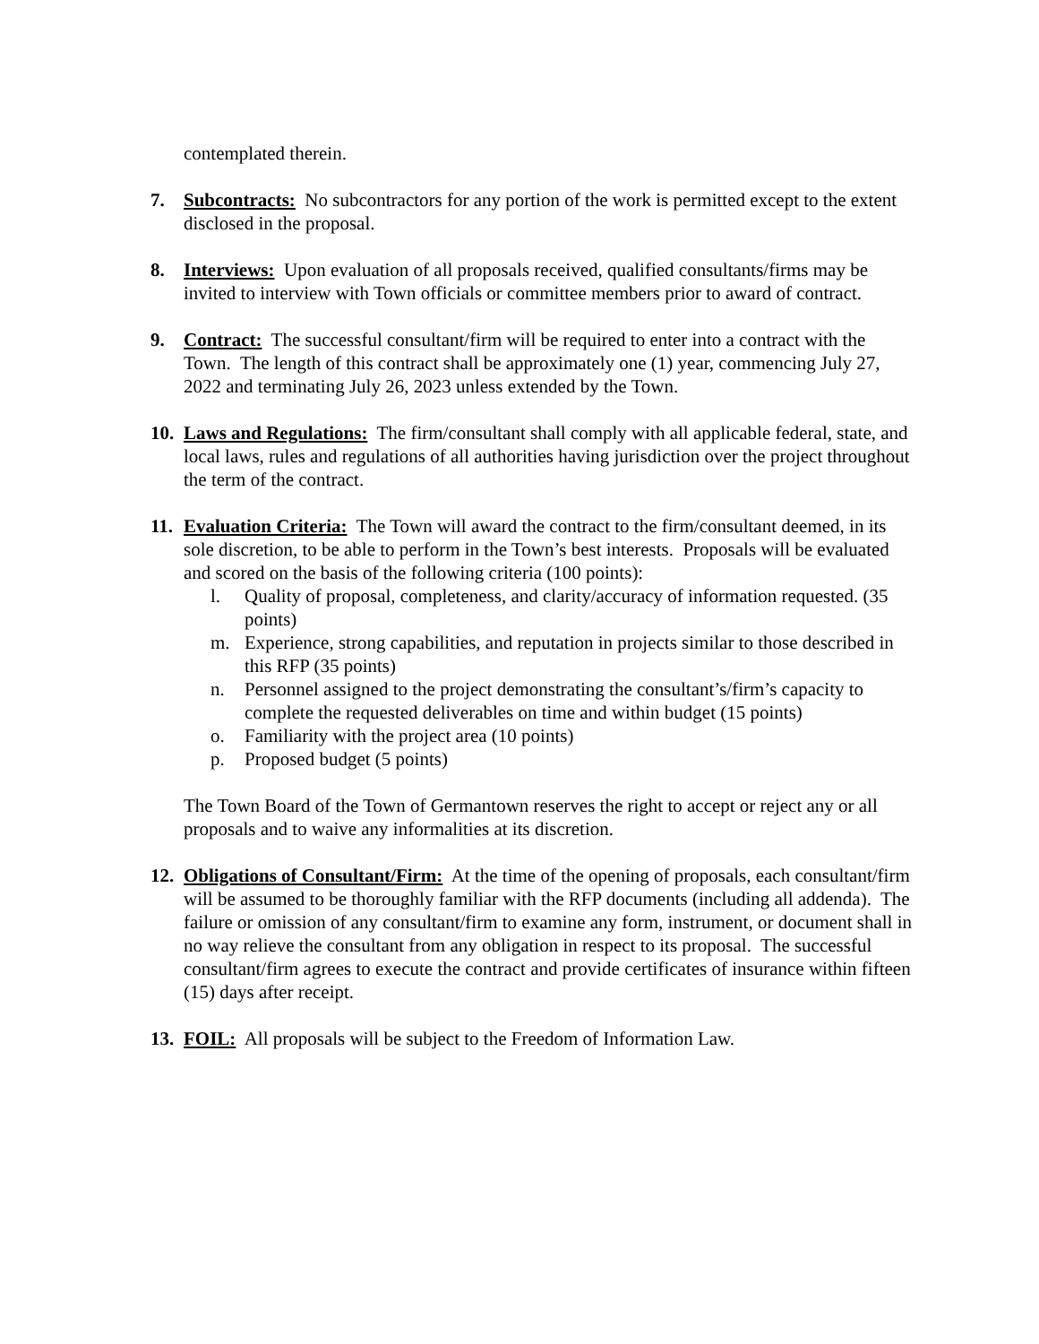contemplated therein.
7. Subcontracts: No subcontractors for any portion of the work is permitted except to the extent disclosed in the proposal.
8. Interviews: Upon evaluation of all proposals received, qualified consultants/firms may be invited to interview with Town officials or committee members prior to award of contract.
9. Contract: The successful consultant/firm will be required to enter into a contract with the Town. The length of this contract shall be approximately one (1) year, commencing July 27, 2022 and terminating July 26, 2023 unless extended by the Town.
10.
Laws and Regulations: The firm/consultant shall comply with all applicable federal, state, and local laws, rules and regulations of all authorities having jurisdiction over the project throughout the term of the contract.
11.
Evaluation Criteria: The Town will award the contract to the firm/consultant deemed, in its sole discretion, to be able to perform in the Town’s best interests. Proposals will be evaluated and scored on the basis of the following criteria (100 points):
l. Quality of proposal, completeness, and clarity/accuracy of information requested. (35 points)
m. Experience, strong capabilities, and reputation in projects similar to those described in this RFP (35 points)
n. Personnel assigned to the project demonstrating the consultant’s/firm’s capacity to complete the requested deliverables on time and within budget (15 points)
o. Familiarity with the project area (10 points)
p. Proposed budget (5 points)
The Town Board of the Town of Germantown reserves the right to accept or reject any or all proposals and to waive any informalities at its discretion.
12.
Obligations of Consultant/Firm: At the time of the opening of proposals, each consultant/firm will be assumed to be thoroughly familiar with the RFP documents (including all addenda). The failure or omission of any consultant/firm to examine any form, instrument, or document shall in no way relieve the consultant from any obligation in respect to its proposal. The successful consultant/firm agrees to execute the contract and provide certificates of insurance within fifteen (15) days after receipt.
13.
FOIL: All proposals will be subject to the Freedom of Information Law.